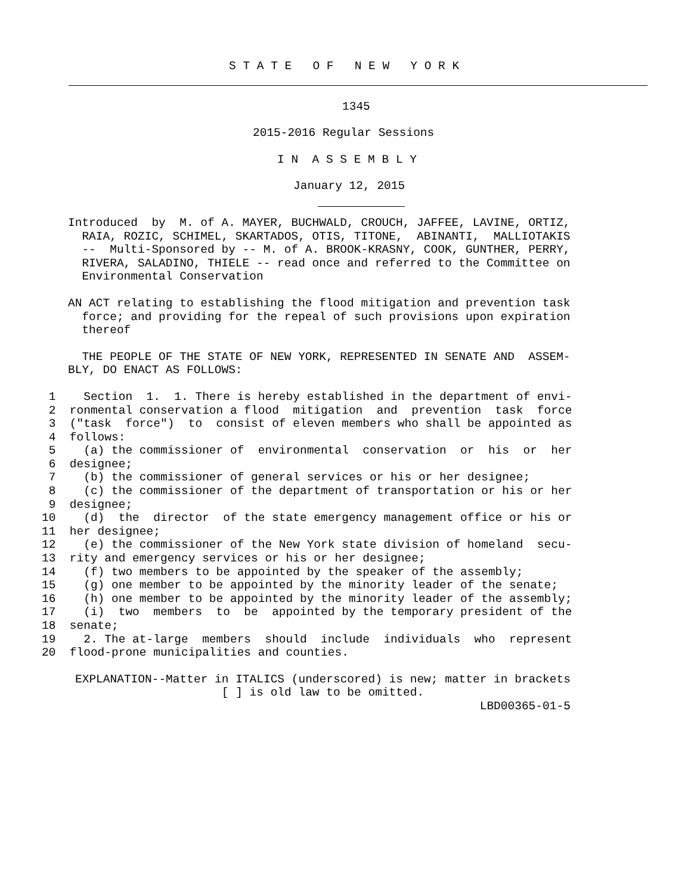S T A T E   O F   N E W   Y O R K
1345
2015-2016 Regular Sessions
I N  A S S E M B L Y
January 12, 2015
Introduced  by  M. of A. MAYER, BUCHWALD, CROUCH, JAFFEE, LAVINE, ORTIZ,
  RAIA, ROZIC, SCHIMEL, SKARTADOS, OTIS, TITONE,  ABINANTI,  MALLIOTAKIS
  --  Multi-Sponsored by -- M. of A. BROOK-KRASNY, COOK, GUNTHER, PERRY,
  RIVERA, SALADINO, THIELE -- read once and referred to the Committee on
  Environmental Conservation
AN ACT relating to establishing the flood mitigation and prevention task
  force; and providing for the repeal of such provisions upon expiration
  thereof
  THE PEOPLE OF THE STATE OF NEW YORK, REPRESENTED IN SENATE AND  ASSEM-
BLY, DO ENACT AS FOLLOWS:
 1    Section  1.  1. There is hereby established in the department of envi-
 2  ronmental conservation a flood  mitigation  and  prevention  task  force
 3  ("task  force")  to  consist of eleven members who shall be appointed as
 4  follows:
 5    (a) the commissioner of  environmental  conservation  or  his  or  her
 6  designee;
 7    (b) the commissioner of general services or his or her designee;
 8    (c) the commissioner of the department of transportation or his or her
 9  designee;
10    (d)  the  director  of the state emergency management office or his or
11  her designee;
12    (e) the commissioner of the New York state division of homeland  secu-
13  rity and emergency services or his or her designee;
14    (f) two members to be appointed by the speaker of the assembly;
15    (g) one member to be appointed by the minority leader of the senate;
16    (h) one member to be appointed by the minority leader of the assembly;
17    (i)  two  members  to  be  appointed by the temporary president of the
18  senate;
19    2. The at-large  members  should  include  individuals  who  represent
20  flood-prone municipalities and counties.
EXPLANATION--Matter in ITALICS (underscored) is new; matter in brackets
                     [ ] is old law to be omitted.
                                                          LBD00365-01-5